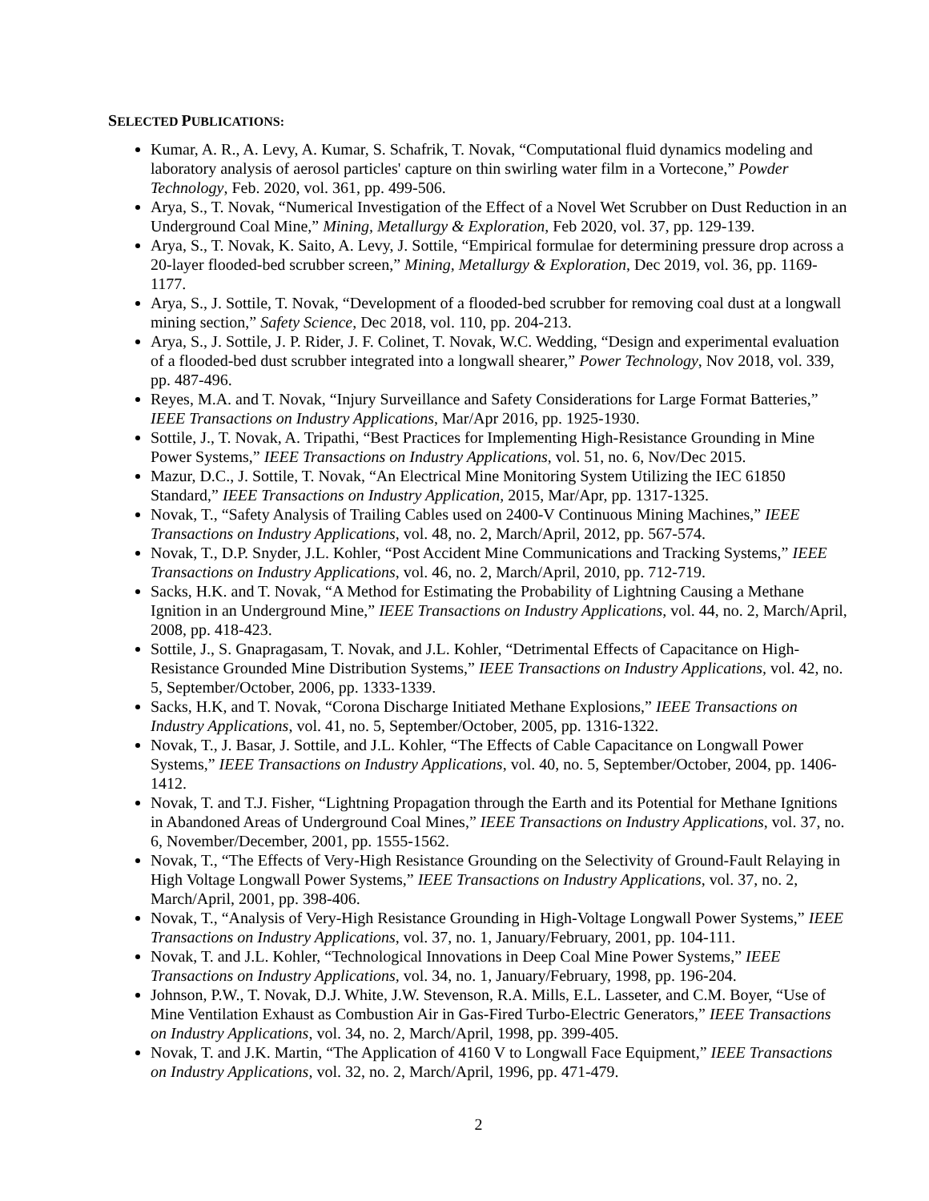SELECTED PUBLICATIONS:
Kumar, A. R., A. Levy, A. Kumar, S. Schafrik, T. Novak, “Computational fluid dynamics modeling and laboratory analysis of aerosol particles' capture on thin swirling water film in a Vortecone,” Powder Technology, Feb. 2020, vol. 361, pp. 499-506.
Arya, S., T. Novak, “Numerical Investigation of the Effect of a Novel Wet Scrubber on Dust Reduction in an Underground Coal Mine,” Mining, Metallurgy & Exploration, Feb 2020, vol. 37, pp. 129-139.
Arya, S., T. Novak, K. Saito, A. Levy, J. Sottile, “Empirical formulae for determining pressure drop across a 20-layer flooded-bed scrubber screen,” Mining, Metallurgy & Exploration, Dec 2019, vol. 36, pp. 1169-1177.
Arya, S., J. Sottile, T. Novak, “Development of a flooded-bed scrubber for removing coal dust at a longwall mining section,” Safety Science, Dec 2018, vol. 110, pp. 204-213.
Arya, S., J. Sottile, J. P. Rider, J. F. Colinet, T. Novak, W.C. Wedding, “Design and experimental evaluation of a flooded-bed dust scrubber integrated into a longwall shearer,” Power Technology, Nov 2018, vol. 339, pp. 487-496.
Reyes, M.A. and T. Novak, “Injury Surveillance and Safety Considerations for Large Format Batteries,” IEEE Transactions on Industry Applications, Mar/Apr 2016, pp. 1925-1930.
Sottile, J., T. Novak, A. Tripathi, “Best Practices for Implementing High-Resistance Grounding in Mine Power Systems,” IEEE Transactions on Industry Applications, vol. 51, no. 6, Nov/Dec 2015.
Mazur, D.C., J. Sottile, T. Novak, “An Electrical Mine Monitoring System Utilizing the IEC 61850 Standard,” IEEE Transactions on Industry Application, 2015, Mar/Apr, pp. 1317-1325.
Novak, T., “Safety Analysis of Trailing Cables used on 2400-V Continuous Mining Machines,” IEEE Transactions on Industry Applications, vol. 48, no. 2, March/April, 2012, pp. 567-574.
Novak, T., D.P. Snyder, J.L. Kohler, “Post Accident Mine Communications and Tracking Systems,” IEEE Transactions on Industry Applications, vol. 46, no. 2, March/April, 2010, pp. 712-719.
Sacks, H.K. and T. Novak, “A Method for Estimating the Probability of Lightning Causing a Methane Ignition in an Underground Mine,” IEEE Transactions on Industry Applications, vol. 44, no. 2, March/April, 2008, pp. 418-423.
Sottile, J., S. Gnapragasam, T. Novak, and J.L. Kohler, “Detrimental Effects of Capacitance on High-Resistance Grounded Mine Distribution Systems,” IEEE Transactions on Industry Applications, vol. 42, no. 5, September/October, 2006, pp. 1333-1339.
Sacks, H.K, and T. Novak, “Corona Discharge Initiated Methane Explosions,” IEEE Transactions on Industry Applications, vol. 41, no. 5, September/October, 2005, pp. 1316-1322.
Novak, T., J. Basar, J. Sottile, and J.L. Kohler, “The Effects of Cable Capacitance on Longwall Power Systems,” IEEE Transactions on Industry Applications, vol. 40, no. 5, September/October, 2004, pp. 1406-1412.
Novak, T. and T.J. Fisher, “Lightning Propagation through the Earth and its Potential for Methane Ignitions in Abandoned Areas of Underground Coal Mines,” IEEE Transactions on Industry Applications, vol. 37, no. 6, November/December, 2001, pp. 1555-1562.
Novak, T., “The Effects of Very-High Resistance Grounding on the Selectivity of Ground-Fault Relaying in High Voltage Longwall Power Systems,” IEEE Transactions on Industry Applications, vol. 37, no. 2, March/April, 2001, pp. 398-406.
Novak, T., “Analysis of Very-High Resistance Grounding in High-Voltage Longwall Power Systems,” IEEE Transactions on Industry Applications, vol. 37, no. 1, January/February, 2001, pp. 104-111.
Novak, T. and J.L. Kohler, “Technological Innovations in Deep Coal Mine Power Systems,” IEEE Transactions on Industry Applications, vol. 34, no. 1, January/February, 1998, pp. 196-204.
Johnson, P.W., T. Novak, D.J. White, J.W. Stevenson, R.A. Mills, E.L. Lasseter, and C.M. Boyer, “Use of Mine Ventilation Exhaust as Combustion Air in Gas-Fired Turbo-Electric Generators,” IEEE Transactions on Industry Applications, vol. 34, no. 2, March/April, 1998, pp. 399-405.
Novak, T. and J.K. Martin, “The Application of 4160 V to Longwall Face Equipment,” IEEE Transactions on Industry Applications, vol. 32, no. 2, March/April, 1996, pp. 471-479.
2